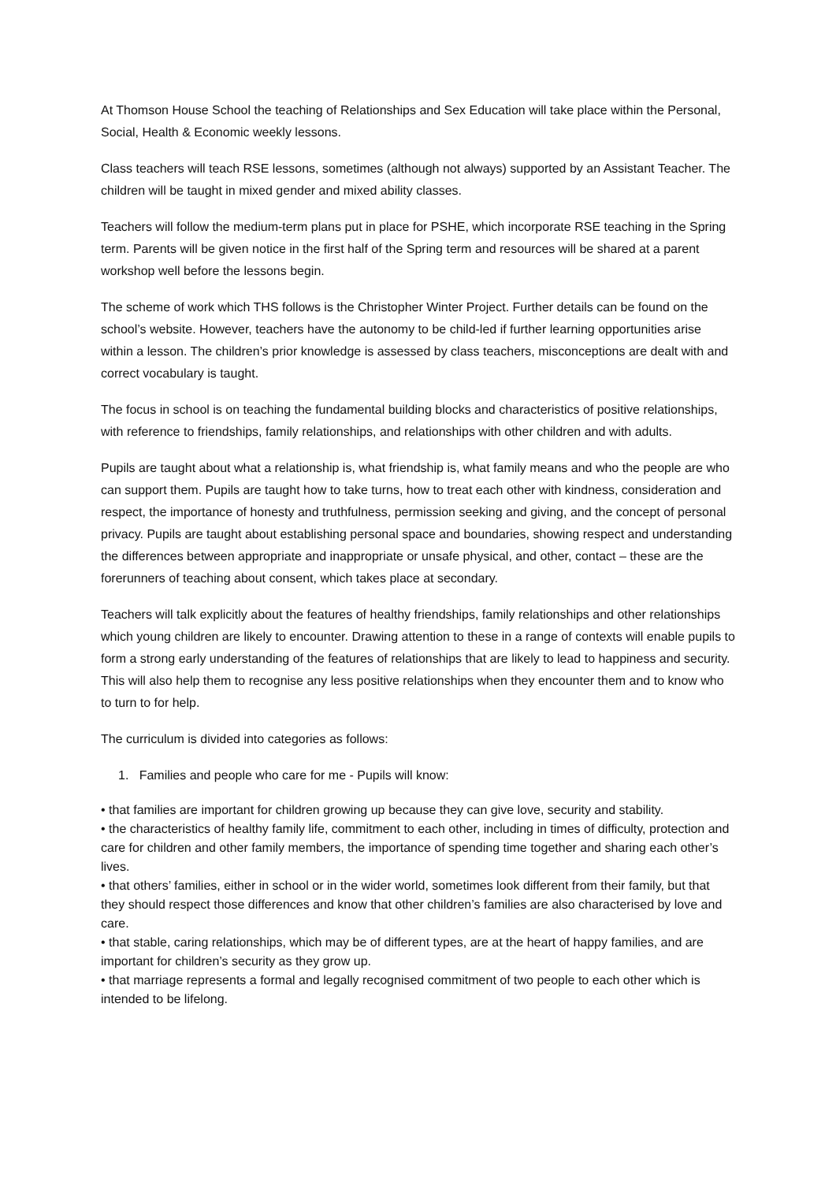At Thomson House School the teaching of Relationships and Sex Education will take place within the Personal, Social, Health & Economic weekly lessons.
Class teachers will teach RSE lessons, sometimes (although not always) supported by an Assistant Teacher. The children will be taught in mixed gender and mixed ability classes.
Teachers will follow the medium-term plans put in place for PSHE, which incorporate RSE teaching in the Spring term. Parents will be given notice in the first half of the Spring term and resources will be shared at a parent workshop well before the lessons begin.
The scheme of work which THS follows is the Christopher Winter Project. Further details can be found on the school’s website. However, teachers have the autonomy to be child-led if further learning opportunities arise within a lesson. The children’s prior knowledge is assessed by class teachers, misconceptions are dealt with and correct vocabulary is taught.
The focus in school is on teaching the fundamental building blocks and characteristics of positive relationships, with reference to friendships, family relationships, and relationships with other children and with adults.
Pupils are taught about what a relationship is, what friendship is, what family means and who the people are who can support them. Pupils are taught how to take turns, how to treat each other with kindness, consideration and respect, the importance of honesty and truthfulness, permission seeking and giving, and the concept of personal privacy. Pupils are taught about establishing personal space and boundaries, showing respect and understanding the differences between appropriate and inappropriate or unsafe physical, and other, contact – these are the forerunners of teaching about consent, which takes place at secondary.
Teachers will talk explicitly about the features of healthy friendships, family relationships and other relationships which young children are likely to encounter. Drawing attention to these in a range of contexts will enable pupils to form a strong early understanding of the features of relationships that are likely to lead to happiness and security. This will also help them to recognise any less positive relationships when they encounter them and to know who to turn to for help.
The curriculum is divided into categories as follows:
1. Families and people who care for me - Pupils will know:
• that families are important for children growing up because they can give love, security and stability.
• the characteristics of healthy family life, commitment to each other, including in times of difficulty, protection and care for children and other family members, the importance of spending time together and sharing each other’s lives.
• that others’ families, either in school or in the wider world, sometimes look different from their family, but that they should respect those differences and know that other children’s families are also characterised by love and care.
• that stable, caring relationships, which may be of different types, are at the heart of happy families, and are important for children’s security as they grow up.
• that marriage represents a formal and legally recognised commitment of two people to each other which is intended to be lifelong.